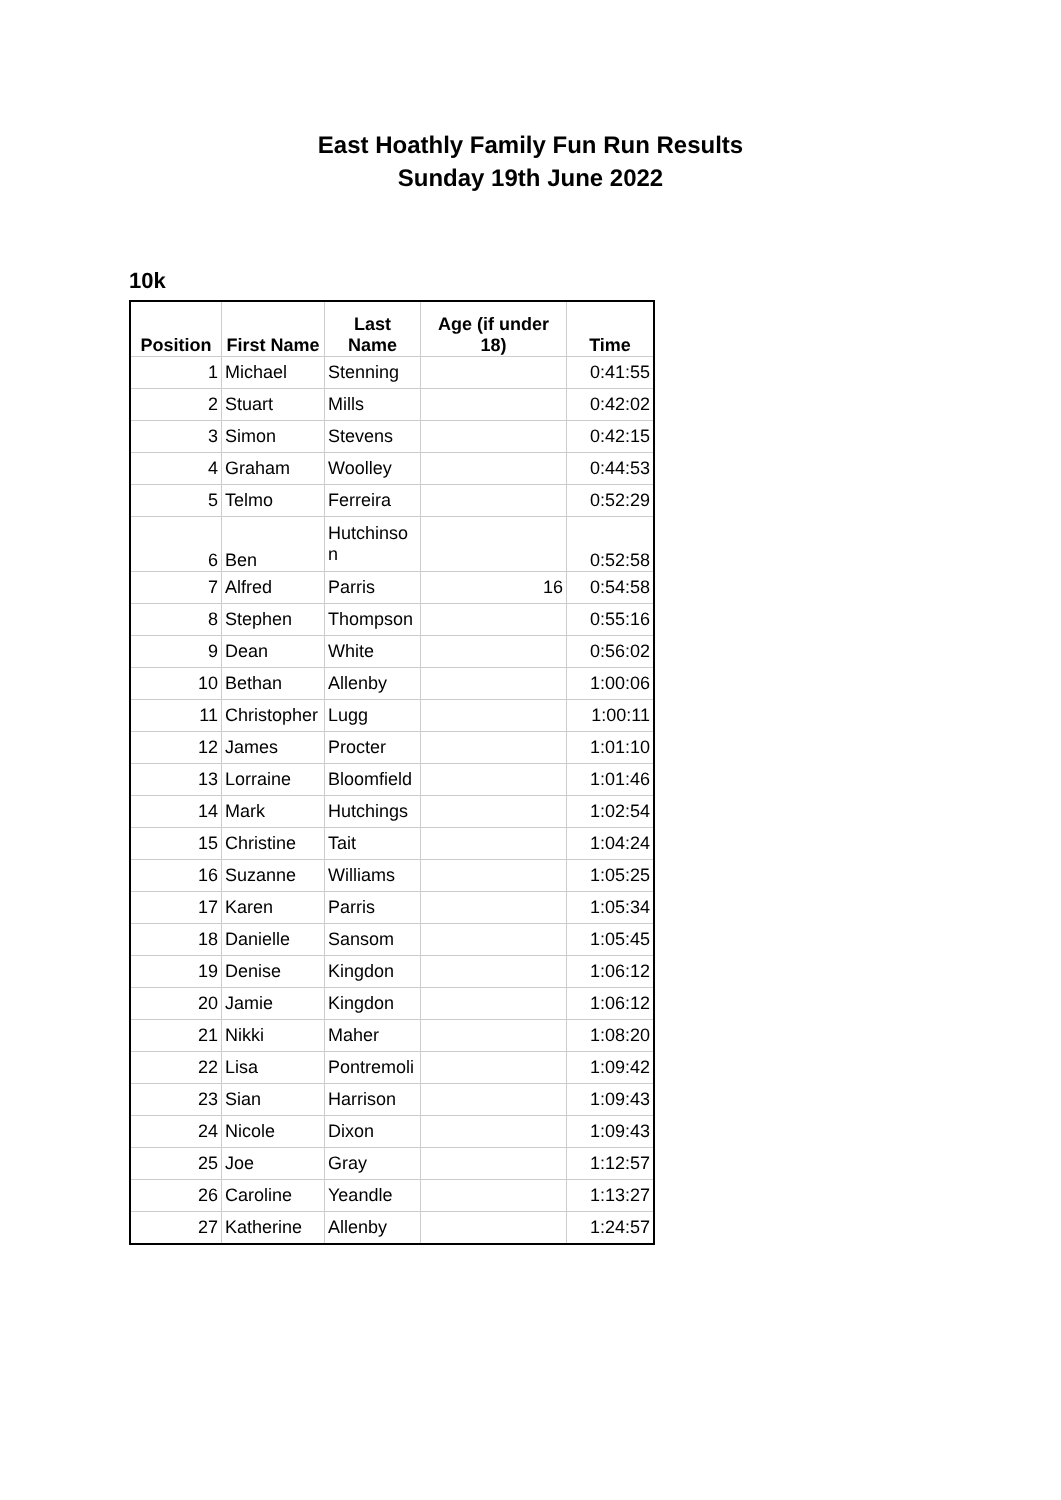East Hoathly Family Fun Run Results
Sunday 19th June 2022
10k
| Position | First Name | Last Name | Age (if under 18) | Time |
| --- | --- | --- | --- | --- |
| 1 | Michael | Stenning | | 0:41:55 |
| 2 | Stuart | Mills | | 0:42:02 |
| 3 | Simon | Stevens | | 0:42:15 |
| 4 | Graham | Woolley | | 0:44:53 |
| 5 | Telmo | Ferreira | | 0:52:29 |
| 6 | Ben | Hutchinso n | | 0:52:58 |
| 7 | Alfred | Parris | 16 | 0:54:58 |
| 8 | Stephen | Thompson | | 0:55:16 |
| 9 | Dean | White | | 0:56:02 |
| 10 | Bethan | Allenby | | 1:00:06 |
| 11 | Christopher | Lugg | | 1:00:11 |
| 12 | James | Procter | | 1:01:10 |
| 13 | Lorraine | Bloomfield | | 1:01:46 |
| 14 | Mark | Hutchings | | 1:02:54 |
| 15 | Christine | Tait | | 1:04:24 |
| 16 | Suzanne | Williams | | 1:05:25 |
| 17 | Karen | Parris | | 1:05:34 |
| 18 | Danielle | Sansom | | 1:05:45 |
| 19 | Denise | Kingdon | | 1:06:12 |
| 20 | Jamie | Kingdon | | 1:06:12 |
| 21 | Nikki | Maher | | 1:08:20 |
| 22 | Lisa | Pontremoli | | 1:09:42 |
| 23 | Sian | Harrison | | 1:09:43 |
| 24 | Nicole | Dixon | | 1:09:43 |
| 25 | Joe | Gray | | 1:12:57 |
| 26 | Caroline | Yeandle | | 1:13:27 |
| 27 | Katherine | Allenby | | 1:24:57 |